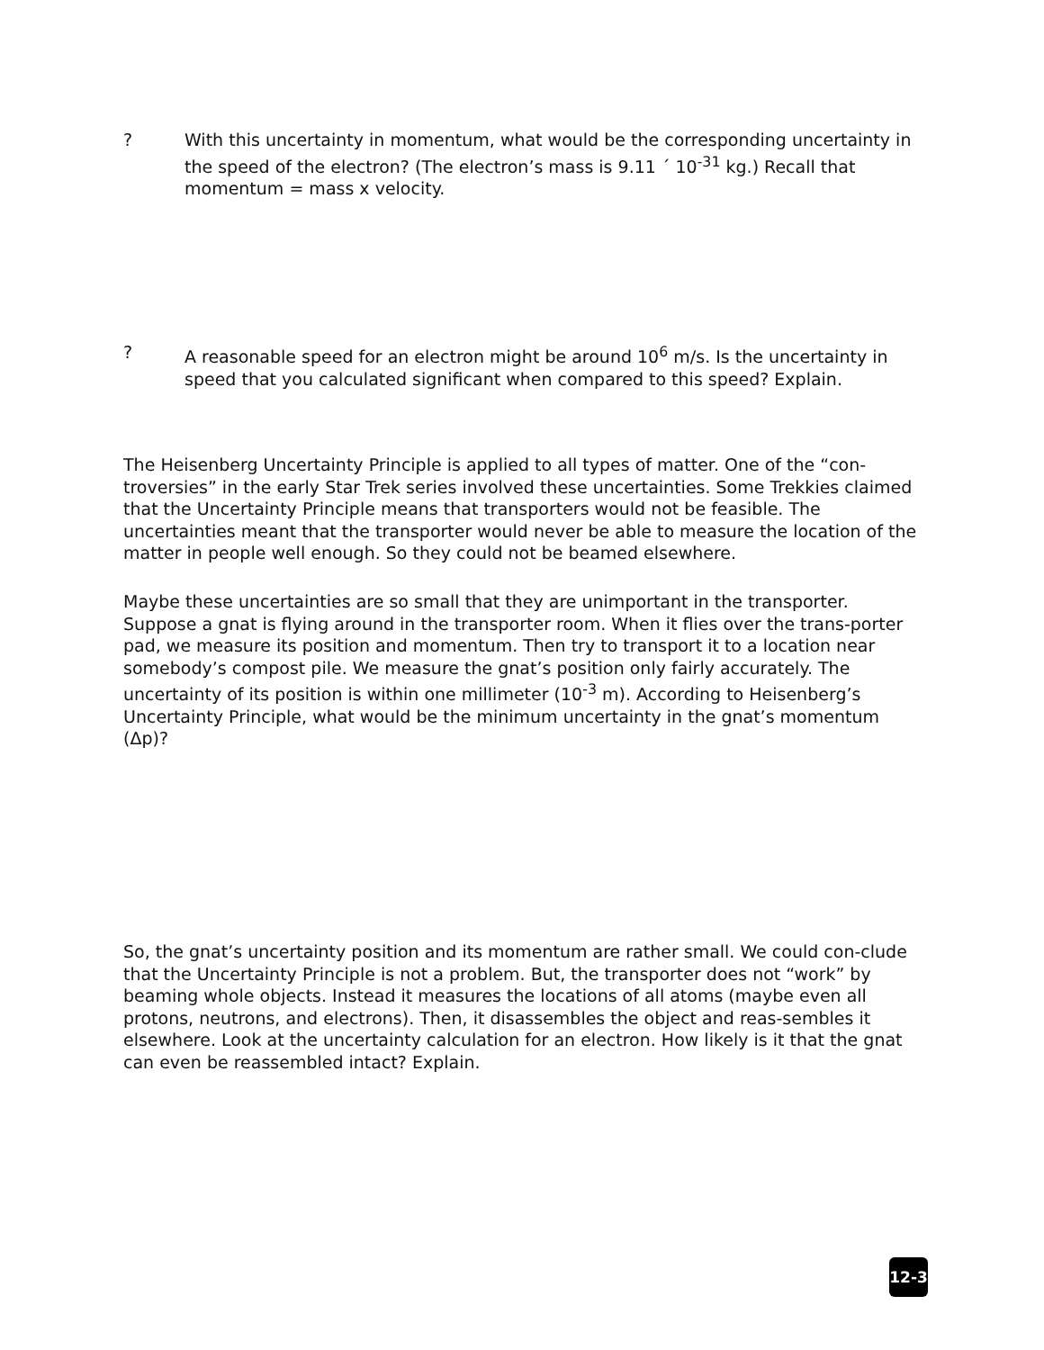? With this uncertainty in momentum, what would be the corresponding uncertainty in the speed of the electron? (The electron’s mass is 9.11 ´ 10<sup>-31</sup> kg.) Recall that momentum = mass x velocity.
? A reasonable speed for an electron might be around 10<sup>6</sup> m/s. Is the uncertainty in speed that you calculated significant when compared to this speed? Explain.
The Heisenberg Uncertainty Principle is applied to all types of matter. One of the “con-troversies” in the early Star Trek series involved these uncertainties. Some Trekkies claimed that the Uncertainty Principle means that transporters would not be feasible. The uncertainties meant that the transporter would never be able to measure the location of the matter in people well enough. So they could not be beamed elsewhere.
Maybe these uncertainties are so small that they are unimportant in the transporter. Suppose a gnat is flying around in the transporter room. When it flies over the trans-porter pad, we measure its position and momentum. Then try to transport it to a location near somebody’s compost pile. We measure the gnat’s position only fairly accurately. The uncertainty of its position is within one millimeter (10<sup>-3</sup> m). According to Heisenberg’s Uncertainty Principle, what would be the minimum uncertainty in the gnat’s momentum (Δp)?
So, the gnat’s uncertainty position and its momentum are rather small. We could con-clude that the Uncertainty Principle is not a problem. But, the transporter does not “work” by beaming whole objects. Instead it measures the locations of all atoms (maybe even all protons, neutrons, and electrons). Then, it disassembles the object and reas-sembles it elsewhere. Look at the uncertainty calculation for an electron. How likely is it that the gnat can even be reassembled intact? Explain.
12-3